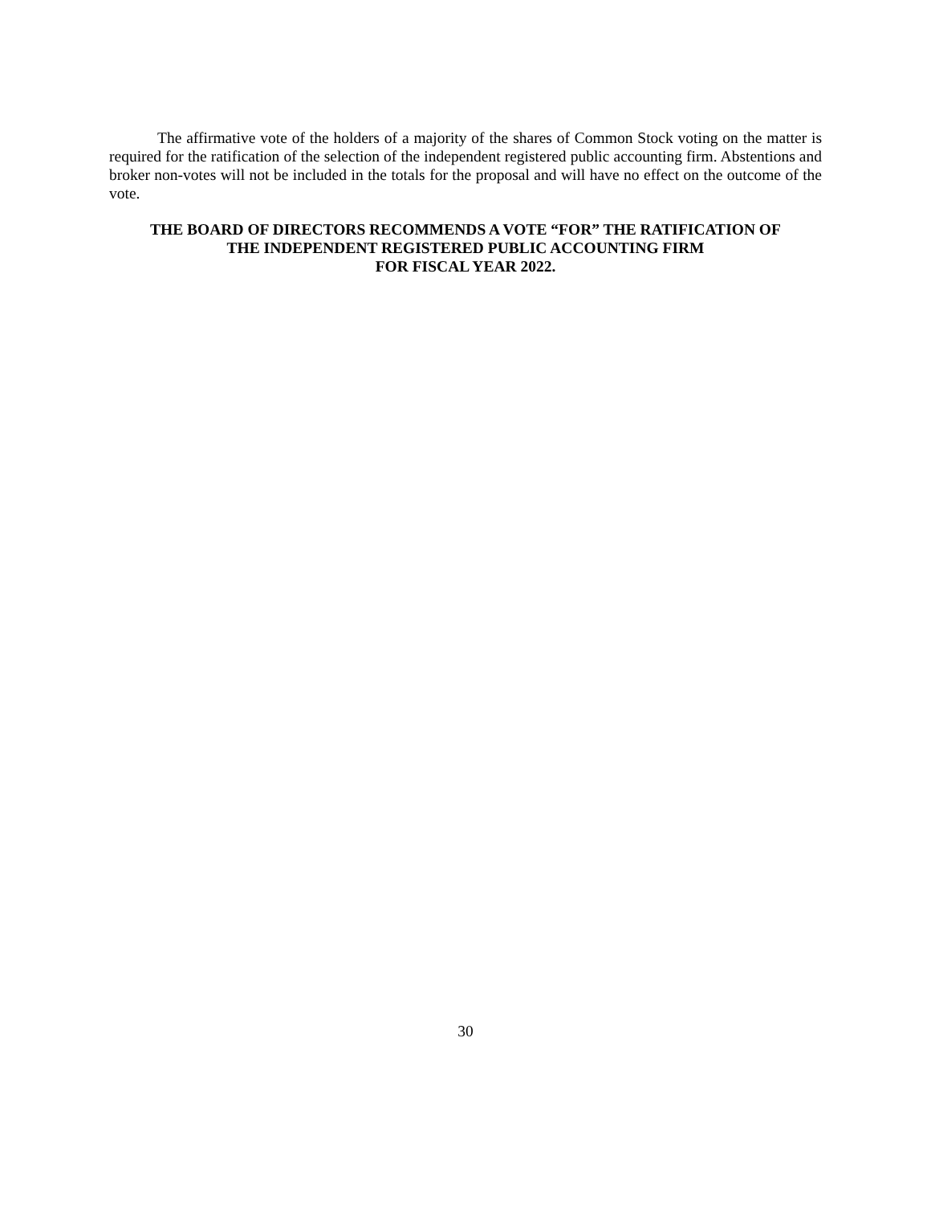The affirmative vote of the holders of a majority of the shares of Common Stock voting on the matter is required for the ratification of the selection of the independent registered public accounting firm. Abstentions and broker non-votes will not be included in the totals for the proposal and will have no effect on the outcome of the vote.
THE BOARD OF DIRECTORS RECOMMENDS A VOTE “FOR” THE RATIFICATION OF
THE INDEPENDENT REGISTERED PUBLIC ACCOUNTING FIRM
FOR FISCAL YEAR 2022.
30